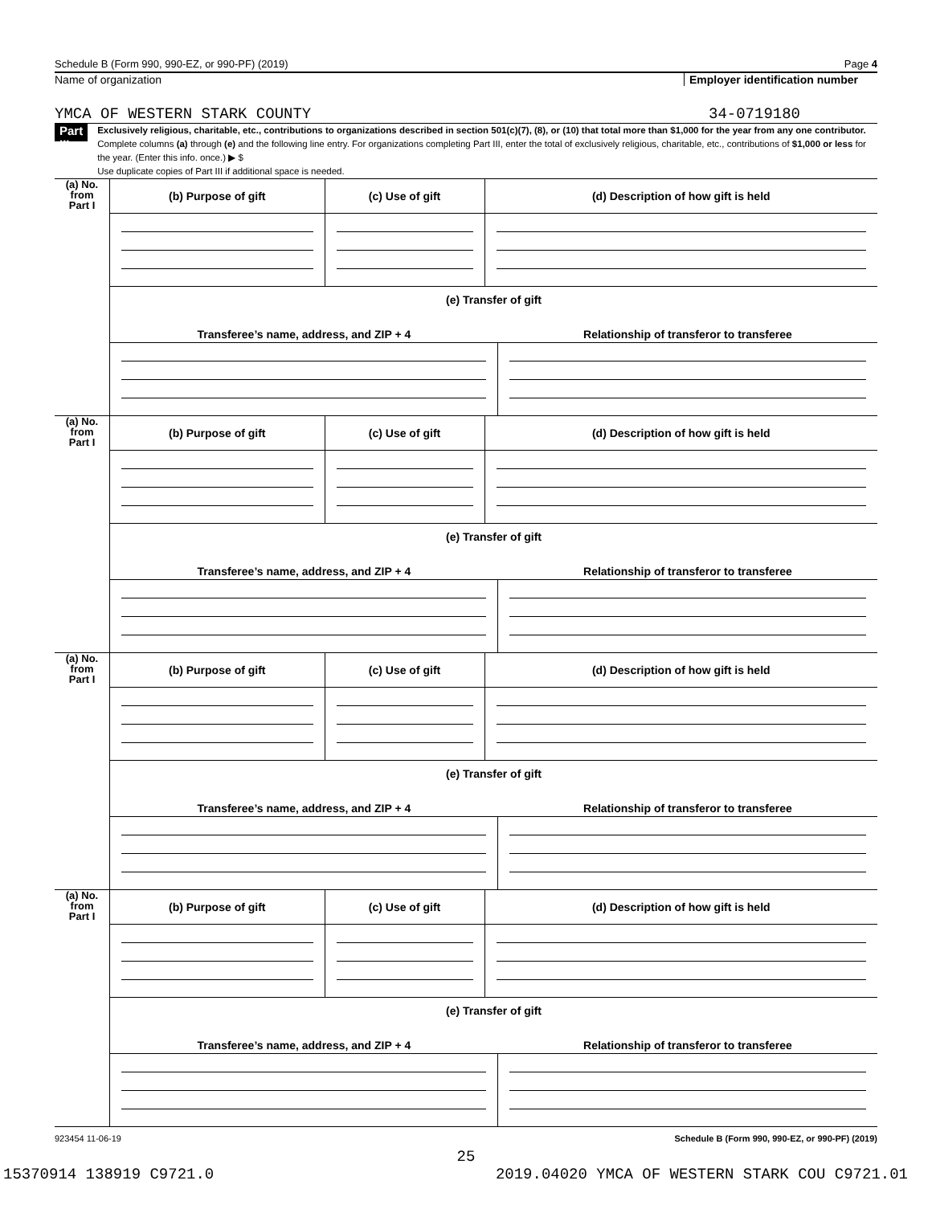Schedule B (Form 990, 990-EZ, or 990-PF) (2019) Page 4
Name of organization Employer identification number
YMCA OF WESTERN STARK COUNTY 34-0719180
Part III
Exclusively religious, charitable, etc., contributions to organizations described in section 501(c)(7), (8), or (10) that total more than $1,000 for the year from any one contributor. Complete columns (a) through (e) and the following line entry. For organizations completing Part III, enter the total of exclusively religious, charitable, etc., contributions of $1,000 or less for the year. (Enter this info. once.) ▶ $
Use duplicate copies of Part III if additional space is needed.
| (a) No. from Part I | (b) Purpose of gift | (c) Use of gift | (d) Description of how gift is held |
| | (e) Transfer of gift / Transferee’s name, address, and ZIP + 4 / Relationship of transferor to transferee / | | |
| (a) No. from Part I | (b) Purpose of gift | (c) Use of gift | (d) Description of how gift is held |
| | (e) Transfer of gift / Transferee’s name, address, and ZIP + 4 / Relationship of transferor to transferee / | | |
| (a) No. from Part I | (b) Purpose of gift | (c) Use of gift | (d) Description of how gift is held |
| | (e) Transfer of gift / Transferee’s name, address, and ZIP + 4 / Relationship of transferor to transferee / | | |
| (a) No. from Part I | (b) Purpose of gift | (c) Use of gift | (d) Description of how gift is held |
| | (e) Transfer of gift / Transferee’s name, address, and ZIP + 4 / Relationship of transferor to transferee / | | |
923454 11-06-19 Schedule B (Form 990, 990-EZ, or 990-PF) (2019)
25
15370914 138919 C9721.0 2019.04020 YMCA OF WESTERN STARK COU C9721.01